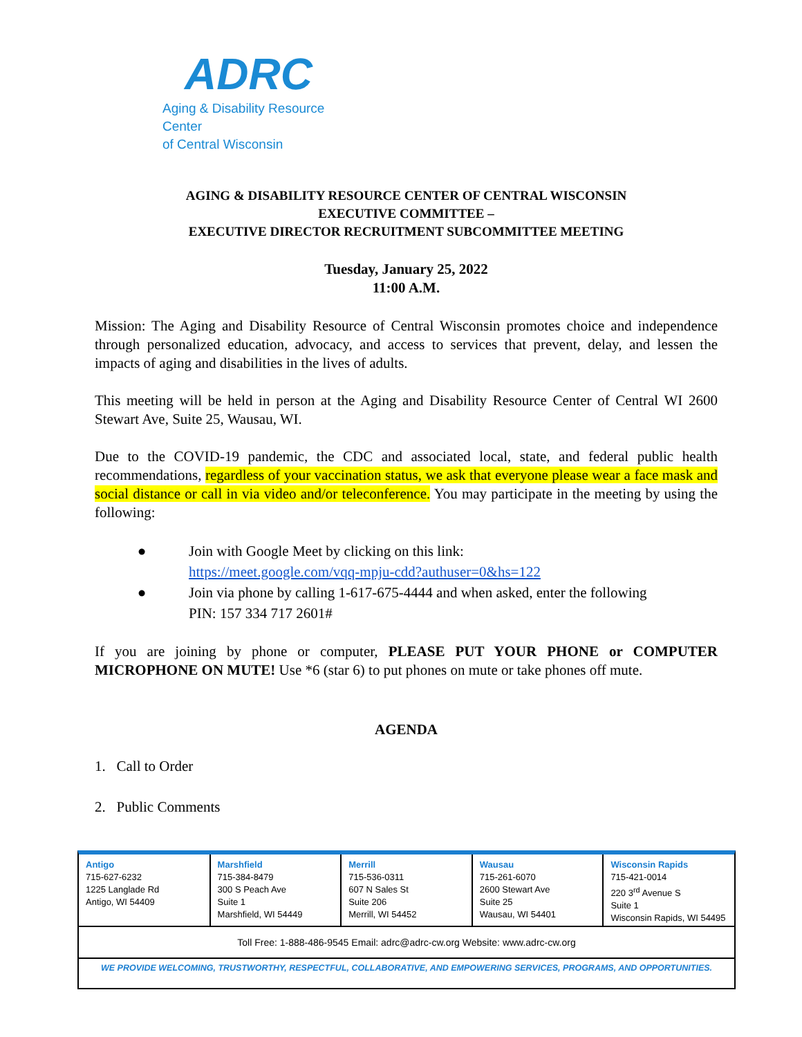ADRC
Aging & Disability Resource Center
of Central Wisconsin
AGING & DISABILITY RESOURCE CENTER OF CENTRAL WISCONSIN
EXECUTIVE COMMITTEE –
EXECUTIVE DIRECTOR RECRUITMENT SUBCOMMITTEE MEETING
Tuesday, January 25, 2022
11:00 A.M.
Mission: The Aging and Disability Resource of Central Wisconsin promotes choice and independence through personalized education, advocacy, and access to services that prevent, delay, and lessen the impacts of aging and disabilities in the lives of adults.
This meeting will be held in person at the Aging and Disability Resource Center of Central WI 2600 Stewart Ave, Suite 25, Wausau, WI.
Due to the COVID-19 pandemic, the CDC and associated local, state, and federal public health recommendations, regardless of your vaccination status, we ask that everyone please wear a face mask and social distance or call in via video and/or teleconference. You may participate in the meeting by using the following:
● Join with Google Meet by clicking on this link:
https://meet.google.com/vqq-mpju-cdd?authuser=0&hs=122
● Join via phone by calling 1-617-675-4444 and when asked, enter the following
PIN: 157 334 717 2601#
If you are joining by phone or computer, PLEASE PUT YOUR PHONE or COMPUTER MICROPHONE ON MUTE! Use *6 (star 6) to put phones on mute or take phones off mute.
AGENDA
1. Call to Order
2. Public Comments
| Antigo 715-627-6232 1225 Langlade Rd Antigo, WI 54409 | Marshfield 715-384-8479 300 S Peach Ave Suite 1 Marshfield, WI 54449 | Merrill 715-536-0311 607 N Sales St Suite 206 Merrill, WI 54452 | Wausau 715-261-6070 2600 Stewart Ave Suite 25 Wausau, WI 54401 | Wisconsin Rapids 715-421-0014 220 3<sup>rd</sup> Avenue S Suite 1 Wisconsin Rapids, WI 54495 |
Toll Free: 1-888-486-9545 Email: adrc@adrc-cw.org Website: www.adrc-cw.org
WE PROVIDE WELCOMING, TRUSTWORTHY, RESPECTFUL, COLLABORATIVE, AND EMPOWERING SERVICES, PROGRAMS, AND OPPORTUNITIES.